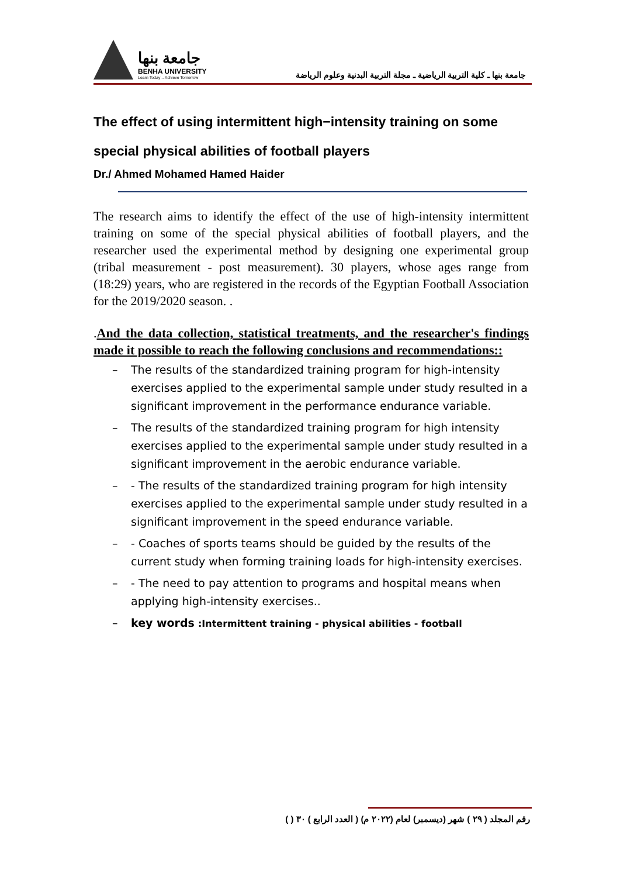جامعة بنها
BENHA UNIVERSITY
Learn Today .. Achieve Tomorrow
جامعة بنها ـ كلية التربية الرياضية ـ مجلة التربية البدنية وعلوم الرياضة
The effect of using intermittent high−intensity training on some special physical abilities of football players
Dr./ Ahmed Mohamed Hamed Haider
The research aims to identify the effect of the use of high-intensity intermittent training on some of the special physical abilities of football players, and the researcher used the experimental method by designing one experimental group (tribal measurement - post measurement). 30 players, whose ages range from (18:29) years, who are registered in the records of the Egyptian Football Association for the 2019/2020 season. .
.And the data collection, statistical treatments, and the researcher's findings made it possible to reach the following conclusions and recommendations::
– The results of the standardized training program for high-intensity exercises applied to the experimental sample under study resulted in a significant improvement in the performance endurance variable.
– The results of the standardized training program for high intensity exercises applied to the experimental sample under study resulted in a significant improvement in the aerobic endurance variable.
– - The results of the standardized training program for high intensity exercises applied to the experimental sample under study resulted in a significant improvement in the speed endurance variable.
– - Coaches of sports teams should be guided by the results of the current study when forming training loads for high-intensity exercises.
– - The need to pay attention to programs and hospital means when applying high-intensity exercises..
– key words :Intermittent training - physical abilities - football
رقم المجلد ( ٢٩ ) شهر (ديسمبر) لعام (٢٠٢٢ م) ( العدد الرابع ) ٣٠ ( )